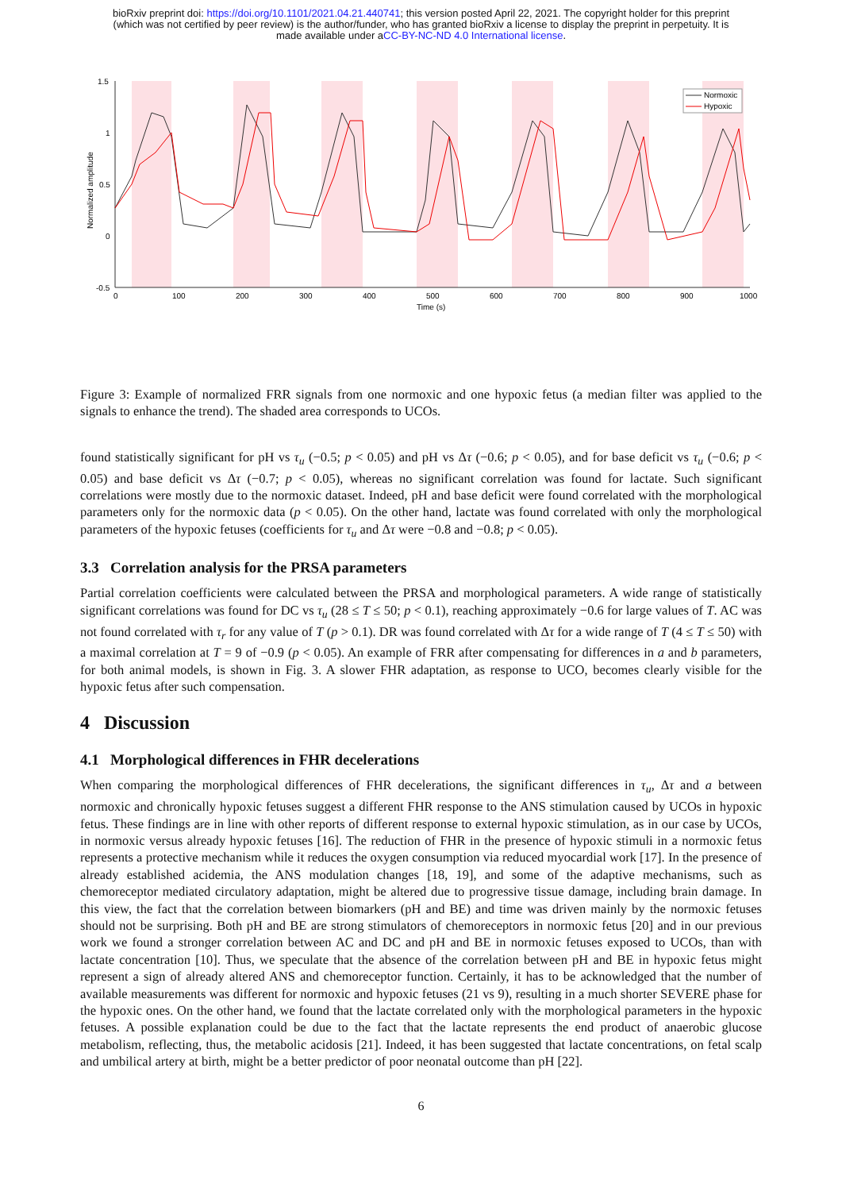bioRxiv preprint doi: https://doi.org/10.1101/2021.04.21.440741; this version posted April 22, 2021. The copyright holder for this preprint
(which was not certified by peer review) is the author/funder, who has granted bioRxiv a license to display the preprint in perpetuity. It is
made available under aCC-BY-NC-ND 4.0 International license.
1.5
1
0.5
0
-0.5
0
100
200
300
400
500
600
700
800
900
1000
Time (s)
Normalized amplitude
Normoxic
Hypoxic
Figure 3: Example of normalized FRR signals from one normoxic and one hypoxic fetus (a median filter was applied to the signals to enhance the trend). The shaded area corresponds to UCOs.
found statistically significant for pH vs τ<sub>u</sub> (−0.5; p < 0.05) and pH vs Δτ (−0.6; p < 0.05), and for base deficit vs τ<sub>u</sub> (−0.6; p < 0.05) and base deficit vs Δτ (−0.7; p < 0.05), whereas no significant correlation was found for lactate. Such significant correlations were mostly due to the normoxic dataset. Indeed, pH and base deficit were found correlated with the morphological parameters only for the normoxic data (p < 0.05). On the other hand, lactate was found correlated with only the morphological parameters of the hypoxic fetuses (coefficients for τ<sub>u</sub> and Δτ were −0.8 and −0.8; p < 0.05).
3.3 Correlation analysis for the PRSA parameters
Partial correlation coefficients were calculated between the PRSA and morphological parameters. A wide range of statistically significant correlations was found for DC vs τ<sub>u</sub> (28 ≤ T ≤ 50; p < 0.1), reaching approximately −0.6 for large values of T. AC was not found correlated with τ<sub>r</sub> for any value of T (p > 0.1). DR was found correlated with Δτ for a wide range of T (4 ≤ T ≤ 50) with a maximal correlation at T = 9 of −0.9 (p < 0.05). An example of FRR after compensating for differences in a and b parameters, for both animal models, is shown in Fig. 3. A slower FHR adaptation, as response to UCO, becomes clearly visible for the hypoxic fetus after such compensation.
4 Discussion
4.1 Morphological differences in FHR decelerations
When comparing the morphological differences of FHR decelerations, the significant differences in τ<sub>u</sub>, Δτ and a between normoxic and chronically hypoxic fetuses suggest a different FHR response to the ANS stimulation caused by UCOs in hypoxic fetus. These findings are in line with other reports of different response to external hypoxic stimulation, as in our case by UCOs, in normoxic versus already hypoxic fetuses [16]. The reduction of FHR in the presence of hypoxic stimuli in a normoxic fetus represents a protective mechanism while it reduces the oxygen consumption via reduced myocardial work [17]. In the presence of already established acidemia, the ANS modulation changes [18, 19], and some of the adaptive mechanisms, such as chemoreceptor mediated circulatory adaptation, might be altered due to progressive tissue damage, including brain damage. In this view, the fact that the correlation between biomarkers (pH and BE) and time was driven mainly by the normoxic fetuses should not be surprising. Both pH and BE are strong stimulators of chemoreceptors in normoxic fetus [20] and in our previous work we found a stronger correlation between AC and DC and pH and BE in normoxic fetuses exposed to UCOs, than with lactate concentration [10]. Thus, we speculate that the absence of the correlation between pH and BE in hypoxic fetus might represent a sign of already altered ANS and chemoreceptor function. Certainly, it has to be acknowledged that the number of available measurements was different for normoxic and hypoxic fetuses (21 vs 9), resulting in a much shorter SEVERE phase for the hypoxic ones. On the other hand, we found that the lactate correlated only with the morphological parameters in the hypoxic fetuses. A possible explanation could be due to the fact that the lactate represents the end product of anaerobic glucose metabolism, reflecting, thus, the metabolic acidosis [21]. Indeed, it has been suggested that lactate concentrations, on fetal scalp and umbilical artery at birth, might be a better predictor of poor neonatal outcome than pH [22].
6